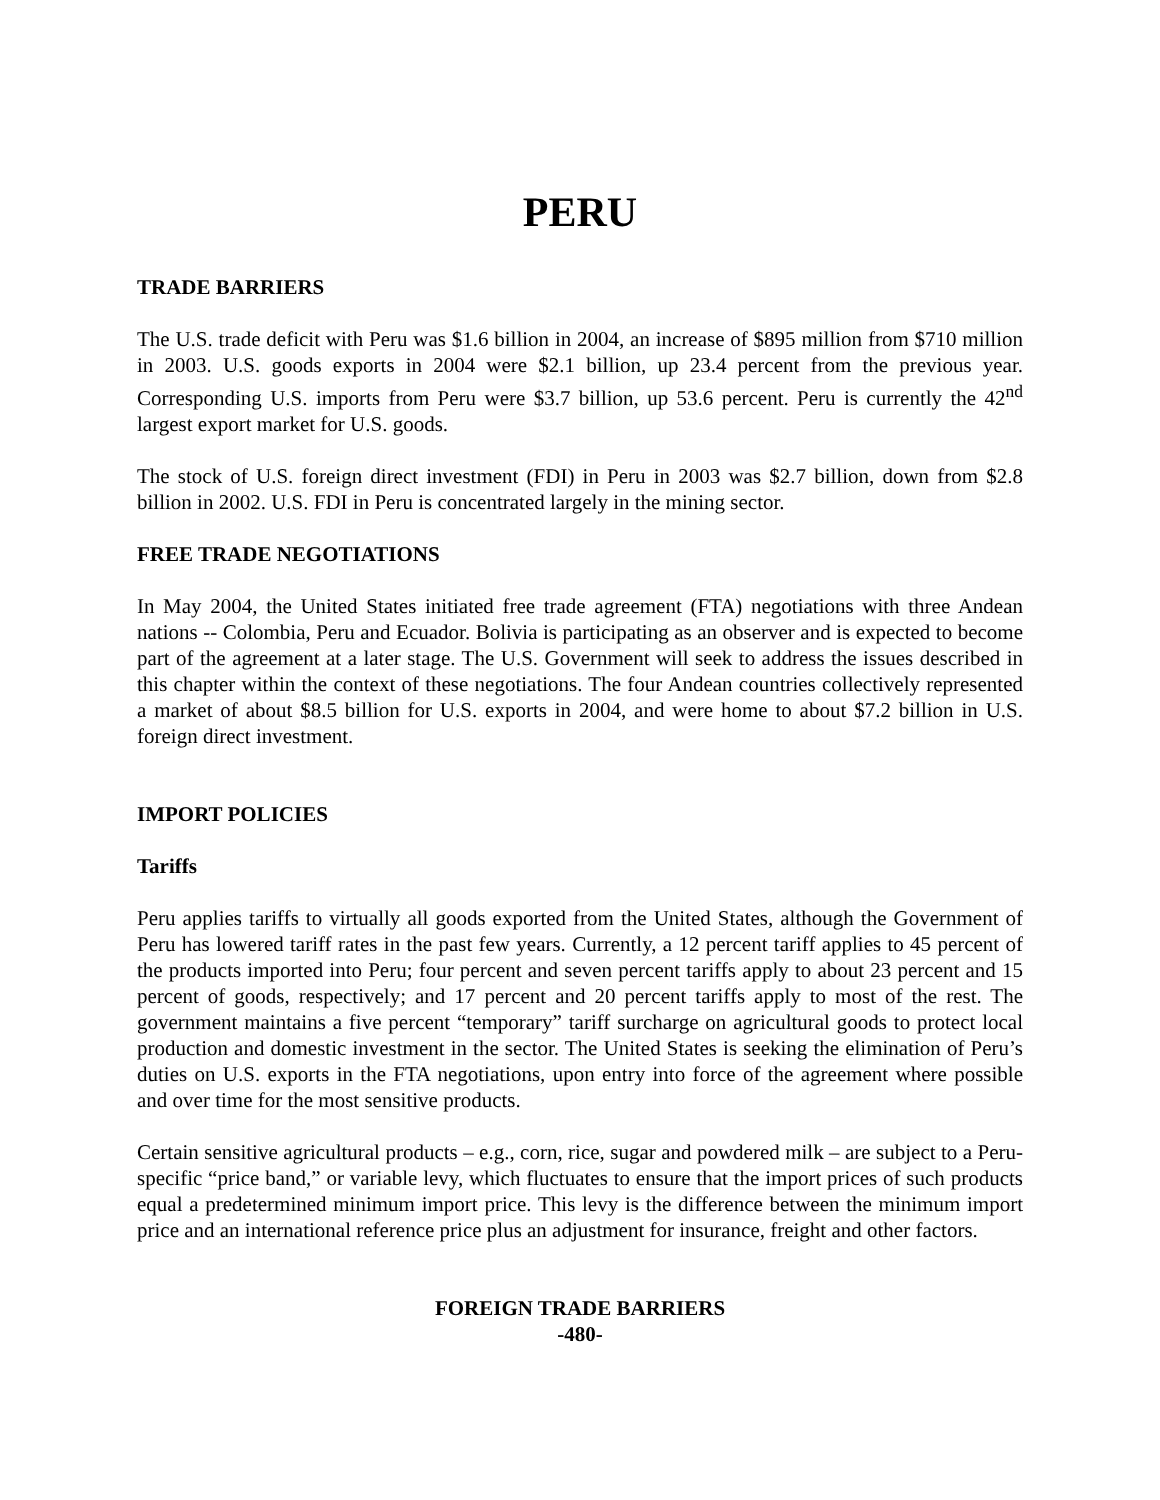PERU
TRADE BARRIERS
The U.S. trade deficit with Peru was $1.6 billion in 2004, an increase of $895 million from $710 million in 2003. U.S. goods exports in 2004 were $2.1 billion, up 23.4 percent from the previous year. Corresponding U.S. imports from Peru were $3.7 billion, up 53.6 percent. Peru is currently the 42<sup>nd</sup> largest export market for U.S. goods.
The stock of U.S. foreign direct investment (FDI) in Peru in 2003 was $2.7 billion, down from $2.8 billion in 2002. U.S. FDI in Peru is concentrated largely in the mining sector.
FREE TRADE NEGOTIATIONS
In May 2004, the United States initiated free trade agreement (FTA) negotiations with three Andean nations -- Colombia, Peru and Ecuador. Bolivia is participating as an observer and is expected to become part of the agreement at a later stage. The U.S. Government will seek to address the issues described in this chapter within the context of these negotiations. The four Andean countries collectively represented a market of about $8.5 billion for U.S. exports in 2004, and were home to about $7.2 billion in U.S. foreign direct investment.
IMPORT POLICIES
Tariffs
Peru applies tariffs to virtually all goods exported from the United States, although the Government of Peru has lowered tariff rates in the past few years. Currently, a 12 percent tariff applies to 45 percent of the products imported into Peru; four percent and seven percent tariffs apply to about 23 percent and 15 percent of goods, respectively; and 17 percent and 20 percent tariffs apply to most of the rest. The government maintains a five percent “temporary” tariff surcharge on agricultural goods to protect local production and domestic investment in the sector. The United States is seeking the elimination of Peru’s duties on U.S. exports in the FTA negotiations, upon entry into force of the agreement where possible and over time for the most sensitive products.
Certain sensitive agricultural products – e.g., corn, rice, sugar and powdered milk – are subject to a Peru-specific “price band,” or variable levy, which fluctuates to ensure that the import prices of such products equal a predetermined minimum import price. This levy is the difference between the minimum import price and an international reference price plus an adjustment for insurance, freight and other factors.
FOREIGN TRADE BARRIERS
-480-